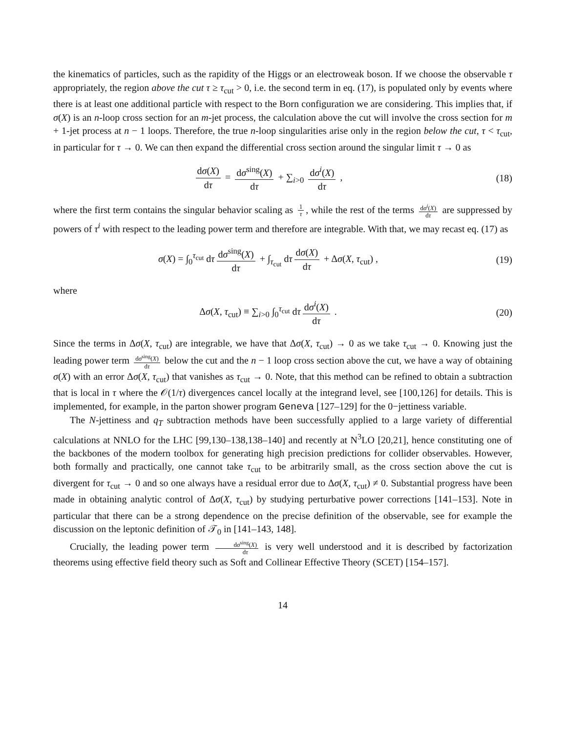the kinematics of particles, such as the rapidity of the Higgs or an electroweak boson. If we choose the observable τ appropriately, the region above the cut τ ≥ τ<sub>cut</sub> > 0, i.e. the second term in eq. (17), is populated only by events where there is at least one additional particle with respect to the Born configuration we are considering. This implies that, if σ(X) is an n-loop cross section for an m-jet process, the calculation above the cut will involve the cross section for m + 1-jet process at n − 1 loops. Therefore, the true n-loop singularities arise only in the region below the cut, τ < τ<sub>cut</sub>, in particular for τ → 0. We can then expand the differential cross section around the singular limit τ → 0 as
dσ(X) dτ = dσ<sup>sing</sup>(X) dτ + ∑<sub>i>0</sub> dσ<sup>i</sup>(X) dτ ,
(18)
where the first term contains the singular behavior scaling as 1 τ, while the rest of the terms dσ<sup>i</sup>(X) dτ are suppressed by powers of τ<sup>i</sup> with respect to the leading power term and therefore are integrable. With that, we may recast eq. (17) as
σ(X) = ∫<sub>0</sub><sup>τ<sub>cut</sub></sup> dτ dσ<sup>sing</sup>(X) dτ + ∫<sub>τ<sub>cut</sub></sub> dτ dσ(X) dτ + Δσ(X, τ<sub>cut</sub>) ,
(19)
where
Δσ(X, τ<sub>cut</sub>) ≡ ∑<sub>i>0</sub> ∫<sub>0</sub><sup>τ<sub>cut</sub></sup> dτ dσ<sup>i</sup>(X) dτ .
(20)
Since the terms in Δσ(X, τ<sub>cut</sub>) are integrable, we have that Δσ(X, τ<sub>cut</sub>) → 0 as we take τ<sub>cut</sub> → 0. Knowing just the leading power term dσ<sup>sing</sup>(X) dτ below the cut and the n − 1 loop cross section above the cut, we have a way of obtaining σ(X) with an error Δσ(X, τ<sub>cut</sub>) that vanishes as τ<sub>cut</sub> → 0. Note, that this method can be refined to obtain a subtraction that is local in τ where the 𝒪(1/τ) divergences cancel locally at the integrand level, see [100,126] for details. This is implemented, for example, in the parton shower program Geneva [127–129] for the 0−jettiness variable.
The N-jettiness and q<sub>T</sub> subtraction methods have been successfully applied to a large variety of differential calculations at NNLO for the LHC [99,130–138,138–140] and recently at N<sup>3</sup>LO [20,21], hence constituting one of the backbones of the modern toolbox for generating high precision predictions for collider observables. However, both formally and practically, one cannot take τ<sub>cut</sub> to be arbitrarily small, as the cross section above the cut is divergent for τ<sub>cut</sub> → 0 and so one always have a residual error due to Δσ(X, τ<sub>cut</sub>) ≠ 0. Substantial progress have been made in obtaining analytic control of Δσ(X, τ<sub>cut</sub>) by studying perturbative power corrections [141–153]. Note in particular that there can be a strong dependence on the precise definition of the observable, see for example the discussion on the leptonic definition of 𝒯<sub>0</sub> in [141–143, 148].
Crucially, the leading power term dσ<sup>sing</sup>(X) dτ is very well understood and it is described by factorization theorems using effective field theory such as Soft and Collinear Effective Theory (SCET) [154–157].
14